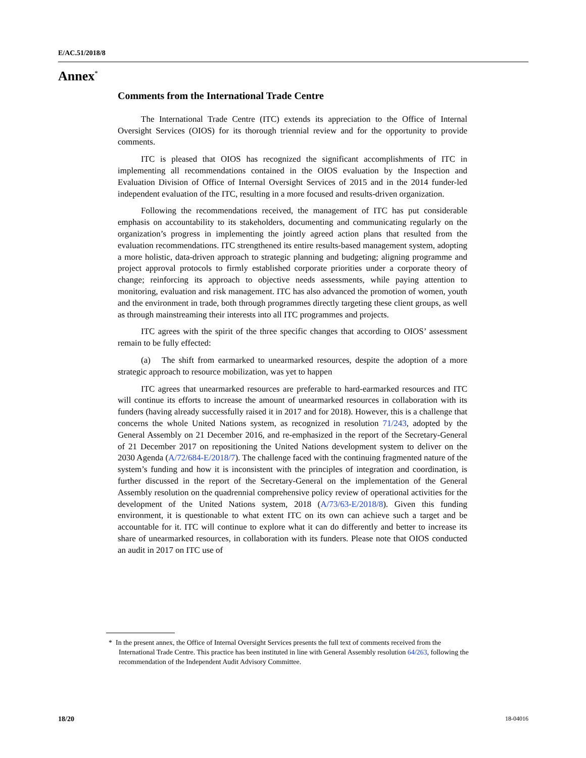E/AC.51/2018/8
Annex<sup>*</sup>
Comments from the International Trade Centre
The International Trade Centre (ITC) extends its appreciation to the Office of Internal Oversight Services (OIOS) for its thorough triennial review and for the opportunity to provide comments.
ITC is pleased that OIOS has recognized the significant accomplishments of ITC in implementing all recommendations contained in the OIOS evaluation by the Inspection and Evaluation Division of Office of Internal Oversight Services of 2015 and in the 2014 funder-led independent evaluation of the ITC, resulting in a more focused and results-driven organization.
Following the recommendations received, the management of ITC has put considerable emphasis on accountability to its stakeholders, documenting and communicating regularly on the organization’s progress in implementing the jointly agreed action plans that resulted from the evaluation recommendations. ITC strengthened its entire results-based management system, adopting a more holistic, data-driven approach to strategic planning and budgeting; aligning programme and project approval protocols to firmly established corporate priorities under a corporate theory of change; reinforcing its approach to objective needs assessments, while paying attention to monitoring, evaluation and risk management. ITC has also advanced the promotion of women, youth and the environment in trade, both through programmes directly targeting these client groups, as well as through mainstreaming their interests into all ITC programmes and projects.
ITC agrees with the spirit of the three specific changes that according to OIOS’ assessment remain to be fully effected:
(a) The shift from earmarked to unearmarked resources, despite the adoption of a more strategic approach to resource mobilization, was yet to happen
ITC agrees that unearmarked resources are preferable to hard-earmarked resources and ITC will continue its efforts to increase the amount of unearmarked resources in collaboration with its funders (having already successfully raised it in 2017 and for 2018). However, this is a challenge that concerns the whole United Nations system, as recognized in resolution 71/243, adopted by the General Assembly on 21 December 2016, and re-emphasized in the report of the Secretary-General of 21 December 2017 on repositioning the United Nations development system to deliver on the 2030 Agenda (A/72/684-E/2018/7). The challenge faced with the continuing fragmented nature of the system’s funding and how it is inconsistent with the principles of integration and coordination, is further discussed in the report of the Secretary-General on the implementation of the General Assembly resolution on the quadrennial comprehensive policy review of operational activities for the development of the United Nations system, 2018 (A/73/63-E/2018/8). Given this funding environment, it is questionable to what extent ITC on its own can achieve such a target and be accountable for it. ITC will continue to explore what it can do differently and better to increase its share of unearmarked resources, in collaboration with its funders. Please note that OIOS conducted an audit in 2017 on ITC use of
* In the present annex, the Office of Internal Oversight Services presents the full text of comments received from the International Trade Centre. This practice has been instituted in line with General Assembly resolution 64/263, following the recommendation of the Independent Audit Advisory Committee.
18/20 18-04016